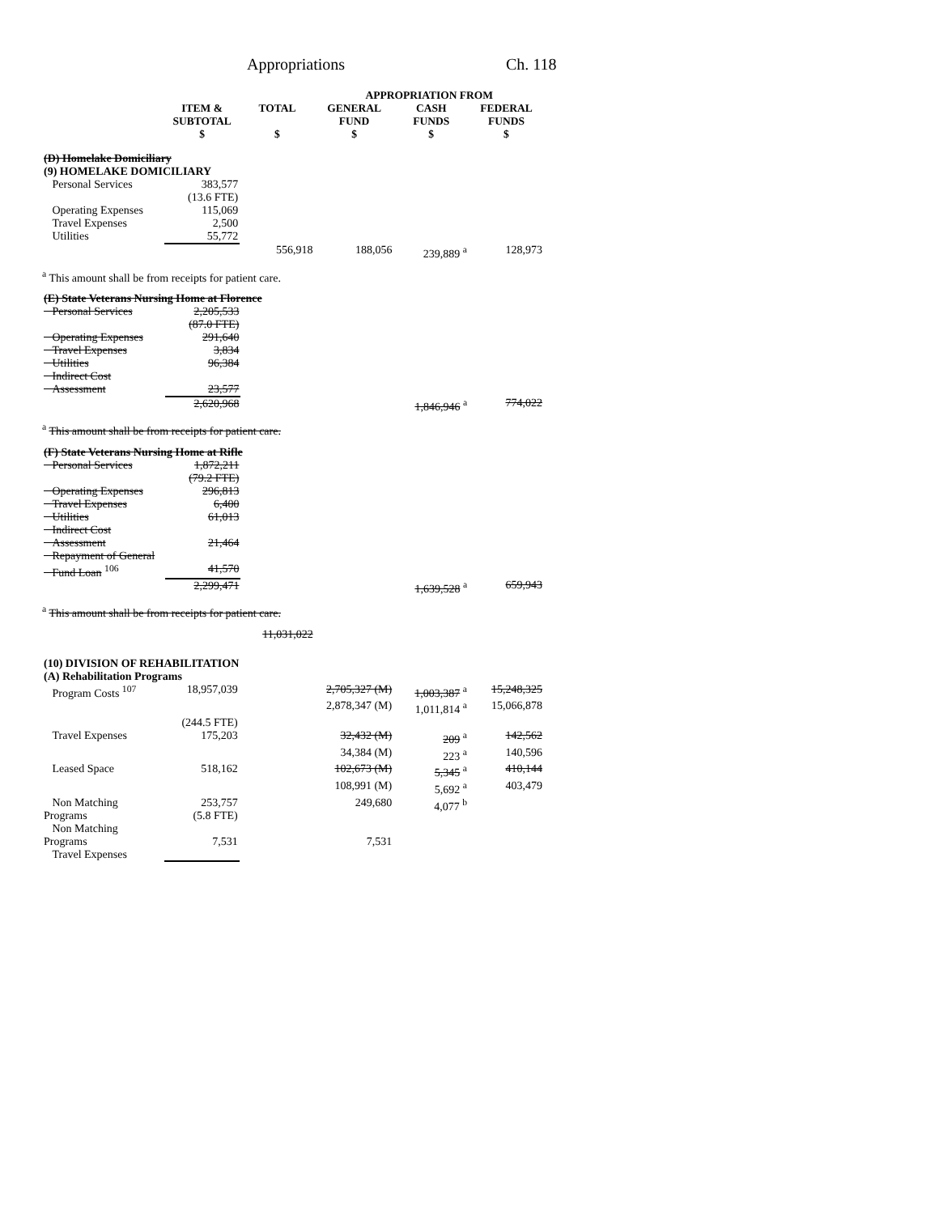Appropriations Ch. 118
| | | | APPROPRIATION FROM | | |
| --- | --- | --- | --- | --- | --- |
| | ITEM & SUBTOTAL $ | TOTAL $ | GENERAL FUND $ | CASH FUNDS $ | FEDERAL FUNDS $ |
| (D) Homelake Domiciliary (9) HOMELAKE DOMICILIARY | | | | | |
| Personal Services | 383,577 (13.6 FTE) | | | | |
| Operating Expenses | 115,069 | | | | |
| Travel Expenses | 2,500 | | | | |
| Utilities | 55,772 | | | | |
| | | 556,918 | 188,056 | 239,889 <sup>a</sup> | 128,973 |
<sup>a</sup> This amount shall be from receipts for patient care.
| (E) State Veterans Nursing Home at Florence | | | | | |
| Personal Services | 2,205,533 (87.0 FTE) | | | | |
| Operating Expenses | 291,640 | | | | |
| Travel Expenses | 3,834 | | | | |
| Utilities | 96,384 | | | | |
| Indirect Cost Assessment | 23,577 | | | | |
| | 2,620,968 | | | 1,846,946 <sup>a</sup> | 774,022 |
<sup>a</sup> This amount shall be from receipts for patient care.
| (F) State Veterans Nursing Home at Rifle | | | | | |
| Personal Services | 1,872,211 (79.2 FTE) | | | | |
| Operating Expenses | 296,813 | | | | |
| Travel Expenses | 6,400 | | | | |
| Utilities | 61,013 | | | | |
| Indirect Cost Assessment | 21,464 | | | | |
| Repayment of General Fund Loan <sup>106</sup> | 41,570 | | | | |
| | 2,299,471 | | | 1,639,528 <sup>a</sup> | 659,943 |
<sup>a</sup> This amount shall be from receipts for patient care.
| | | 11,031,022 | | | |
| (10) DIVISION OF REHABILITATION (A) Rehabilitation Programs | | | | | |
| Program Costs <sup>107</sup> | 18,957,039 | | 2,705,327 (M) | 1,003,387 <sup>a</sup> | 15,248,325 |
| | | | 2,878,347 (M) | 1,011,814 <sup>a</sup> | 15,066,878 |
| | (244.5 FTE) | | | | |
| Travel Expenses | 175,203 | | 32,432 (M) | 209 <sup>a</sup> | 142,562 |
| | | | 34,384 (M) | 223 <sup>a</sup> | 140,596 |
| Leased Space | 518,162 | | 102,673 (M) | 5,345 <sup>a</sup> | 410,144 |
| | | | 108,991 (M) | 5,692 <sup>a</sup> | 403,479 |
| Non Matching Programs | 253,757 (5.8 FTE) | | 249,680 | 4,077 <sup>b</sup> | |
| Non Matching Programs Travel Expenses | 7,531 | | 7,531 | | |